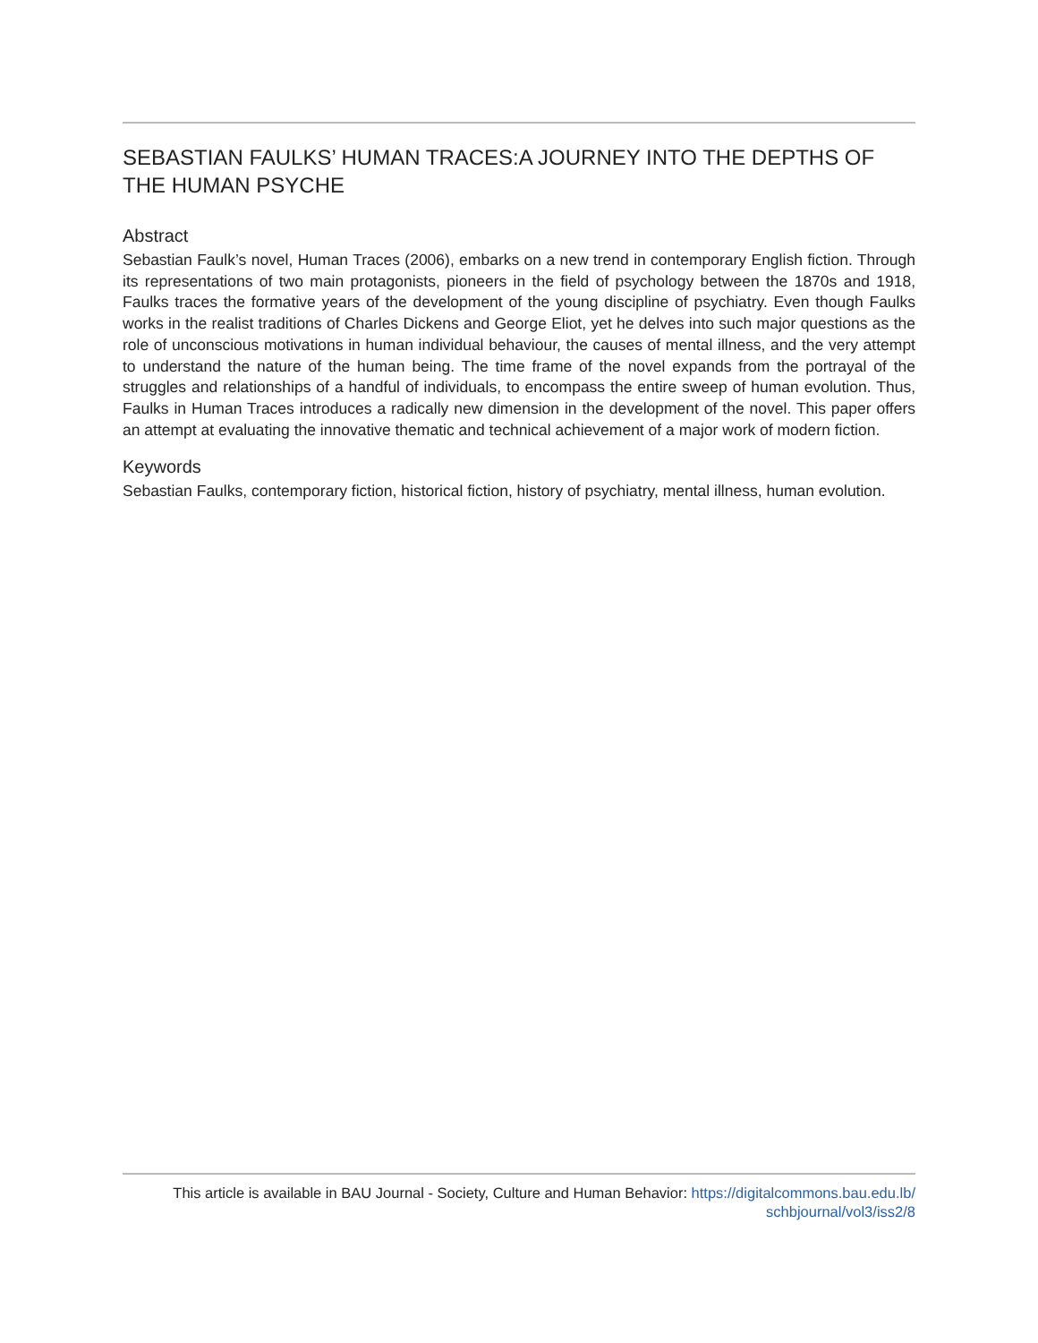SEBASTIAN FAULKS’ HUMAN TRACES:A JOURNEY INTO THE DEPTHS OF THE HUMAN PSYCHE
Abstract
Sebastian Faulk’s novel, Human Traces (2006), embarks on a new trend in contemporary English fiction. Through its representations of two main protagonists, pioneers in the field of psychology between the 1870s and 1918, Faulks traces the formative years of the development of the young discipline of psychiatry. Even though Faulks works in the realist traditions of Charles Dickens and George Eliot, yet he delves into such major questions as the role of unconscious motivations in human individual behaviour, the causes of mental illness, and the very attempt to understand the nature of the human being. The time frame of the novel expands from the portrayal of the struggles and relationships of a handful of individuals, to encompass the entire sweep of human evolution. Thus, Faulks in Human Traces introduces a radically new dimension in the development of the novel. This paper offers an attempt at evaluating the innovative thematic and technical achievement of a major work of modern fiction.
Keywords
Sebastian Faulks, contemporary fiction, historical fiction, history of psychiatry, mental illness, human evolution.
This article is available in BAU Journal - Society, Culture and Human Behavior: https://digitalcommons.bau.edu.lb/
schbjournal/vol3/iss2/8